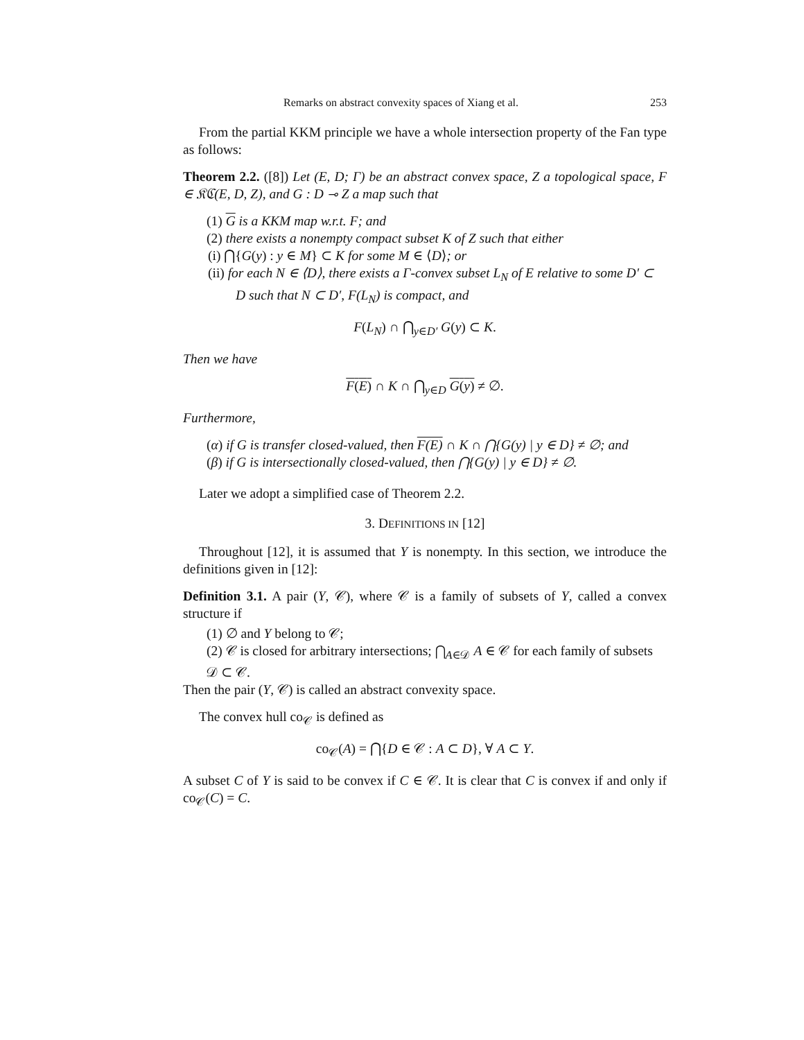Remarks on abstract convexity spaces of Xiang et al. 253
From the partial KKM principle we have a whole intersection property of the Fan type as follows:
Theorem 2.2. ([8]) Let (E, D; Γ) be an abstract convex space, Z a topological space, F ∈ 𝔎ℭ(E, D, Z), and G : D ⊸ Z a map such that
(1) G is a KKM map w.r.t. F; and
(2) there exists a nonempty compact subset K of Z such that either
(i) ⋂{G(y) : y ∈ M} ⊂ K for some M ∈ ⟨D⟩; or
(ii) for each N ∈ ⟨D⟩, there exists a Γ-convex subset L<sub>N</sub> of E relative to some D′ ⊂ D such that N ⊂ D′, F(L<sub>N</sub>) is compact, and
F(L<sub>N</sub>) ∩ ⋂<sub>y∈D′</sub> G(y) ⊂ K.
Then we have
F(E) ∩ K ∩ ⋂<sub>y∈D</sub> G(y) ≠ ∅.
Furthermore,
(α) if G is transfer closed-valued, then F(E) ∩ K ∩ ⋂{G(y) | y ∈ D} ≠ ∅; and
(β) if G is intersectionally closed-valued, then ⋂{G(y) | y ∈ D} ≠ ∅.
Later we adopt a simplified case of Theorem 2.2.
3. DEFINITIONS IN [12]
Throughout [12], it is assumed that Y is nonempty. In this section, we introduce the definitions given in [12]:
Definition 3.1. A pair (Y, 𝒞), where 𝒞 is a family of subsets of Y, called a convex structure if
(1) ∅ and Y belong to 𝒞;
(2) 𝒞 is closed for arbitrary intersections; ⋂<sub>A∈𝒟</sub> A ∈ 𝒞 for each family of subsets 𝒟 ⊂ 𝒞.
Then the pair (Y, 𝒞) is called an abstract convexity space.
The convex hull co<sub>𝒞</sub> is defined as
co<sub>𝒞</sub>(A) = ⋂{D ∈ 𝒞 : A ⊂ D}, ∀ A ⊂ Y.
A subset C of Y is said to be convex if C ∈ 𝒞. It is clear that C is convex if and only if co<sub>𝒞</sub>(C) = C.